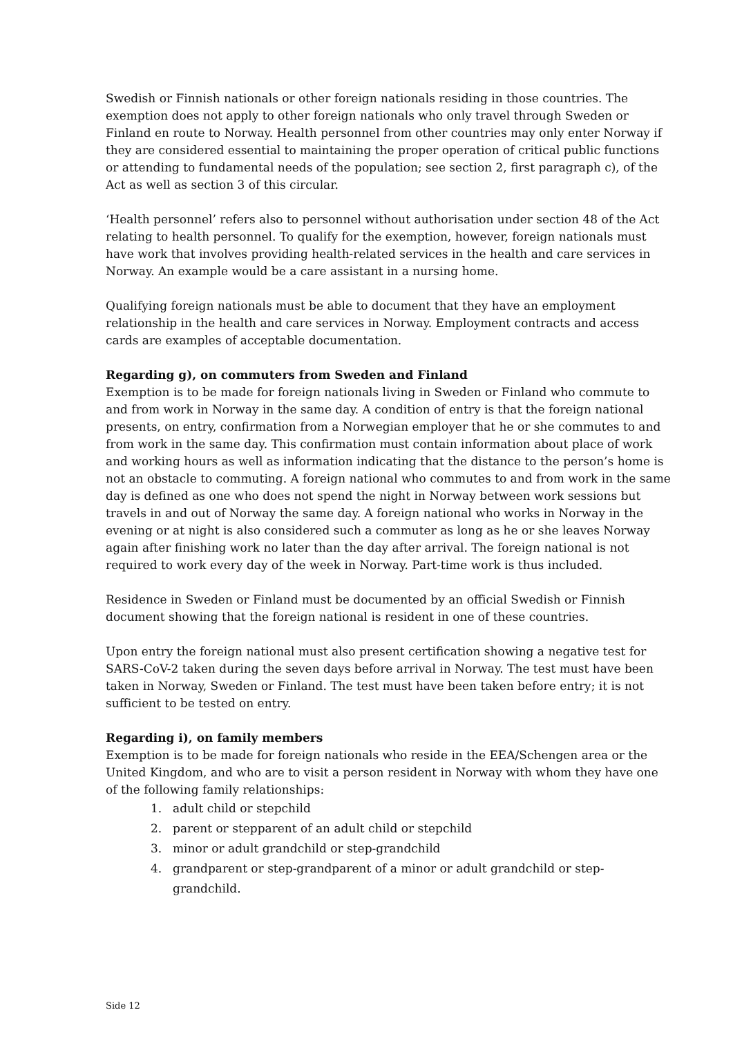Swedish or Finnish nationals or other foreign nationals residing in those countries. The exemption does not apply to other foreign nationals who only travel through Sweden or Finland en route to Norway. Health personnel from other countries may only enter Norway if they are considered essential to maintaining the proper operation of critical public functions or attending to fundamental needs of the population; see section 2, first paragraph c), of the Act as well as section 3 of this circular.
‘Health personnel’ refers also to personnel without authorisation under section 48 of the Act relating to health personnel. To qualify for the exemption, however, foreign nationals must have work that involves providing health-related services in the health and care services in Norway. An example would be a care assistant in a nursing home.
Qualifying foreign nationals must be able to document that they have an employment relationship in the health and care services in Norway. Employment contracts and access cards are examples of acceptable documentation.
Regarding g), on commuters from Sweden and Finland
Exemption is to be made for foreign nationals living in Sweden or Finland who commute to and from work in Norway in the same day. A condition of entry is that the foreign national presents, on entry, confirmation from a Norwegian employer that he or she commutes to and from work in the same day. This confirmation must contain information about place of work and working hours as well as information indicating that the distance to the person’s home is not an obstacle to commuting. A foreign national who commutes to and from work in the same day is defined as one who does not spend the night in Norway between work sessions but travels in and out of Norway the same day. A foreign national who works in Norway in the evening or at night is also considered such a commuter as long as he or she leaves Norway again after finishing work no later than the day after arrival. The foreign national is not required to work every day of the week in Norway. Part-time work is thus included.
Residence in Sweden or Finland must be documented by an official Swedish or Finnish document showing that the foreign national is resident in one of these countries.
Upon entry the foreign national must also present certification showing a negative test for SARS-CoV-2 taken during the seven days before arrival in Norway. The test must have been taken in Norway, Sweden or Finland. The test must have been taken before entry; it is not sufficient to be tested on entry.
Regarding i), on family members
Exemption is to be made for foreign nationals who reside in the EEA/Schengen area or the United Kingdom, and who are to visit a person resident in Norway with whom they have one of the following family relationships:
1. adult child or stepchild
2. parent or stepparent of an adult child or stepchild
3. minor or adult grandchild or step-grandchild
4. grandparent or step-grandparent of a minor or adult grandchild or step-grandchild.
Side 12